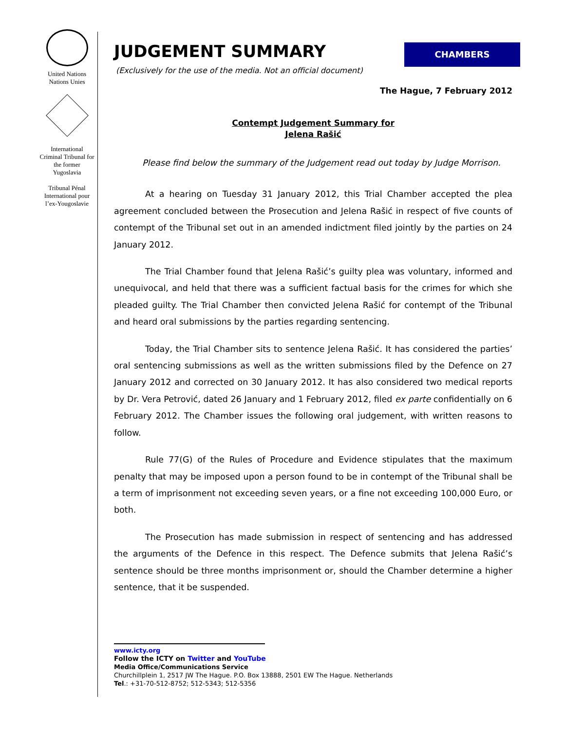United Nations
Nations Unies
International Criminal Tribunal for the former Yugoslavia
Tribunal Pénal International pour l’ex-Yougoslavie
JUDGEMENT SUMMARY
CHAMBERS
(Exclusively for the use of the media. Not an official document)
The Hague, 7 February 2012
Contempt Judgement Summary for
Jelena Rašić
Please find below the summary of the Judgement read out today by Judge Morrison.
At a hearing on Tuesday 31 January 2012, this Trial Chamber accepted the plea agreement concluded between the Prosecution and Jelena Rašić in respect of five counts of contempt of the Tribunal set out in an amended indictment filed jointly by the parties on 24 January 2012.
The Trial Chamber found that Jelena Rašić’s guilty plea was voluntary, informed and unequivocal, and held that there was a sufficient factual basis for the crimes for which she pleaded guilty. The Trial Chamber then convicted Jelena Rašić for contempt of the Tribunal and heard oral submissions by the parties regarding sentencing.
Today, the Trial Chamber sits to sentence Jelena Rašić. It has considered the parties’ oral sentencing submissions as well as the written submissions filed by the Defence on 27 January 2012 and corrected on 30 January 2012. It has also considered two medical reports by Dr. Vera Petrović, dated 26 January and 1 February 2012, filed ex parte confidentially on 6 February 2012. The Chamber issues the following oral judgement, with written reasons to follow.
Rule 77(G) of the Rules of Procedure and Evidence stipulates that the maximum penalty that may be imposed upon a person found to be in contempt of the Tribunal shall be a term of imprisonment not exceeding seven years, or a fine not exceeding 100,000 Euro, or both.
The Prosecution has made submission in respect of sentencing and has addressed the arguments of the Defence in this respect. The Defence submits that Jelena Rašić’s sentence should be three months imprisonment or, should the Chamber determine a higher sentence, that it be suspended.
www.icty.org
Follow the ICTY on Twitter and YouTube
Media Office/Communications Service
Churchillplein 1, 2517 JW The Hague. P.O. Box 13888, 2501 EW The Hague. Netherlands
Tel.: +31-70-512-8752; 512-5343; 512-5356